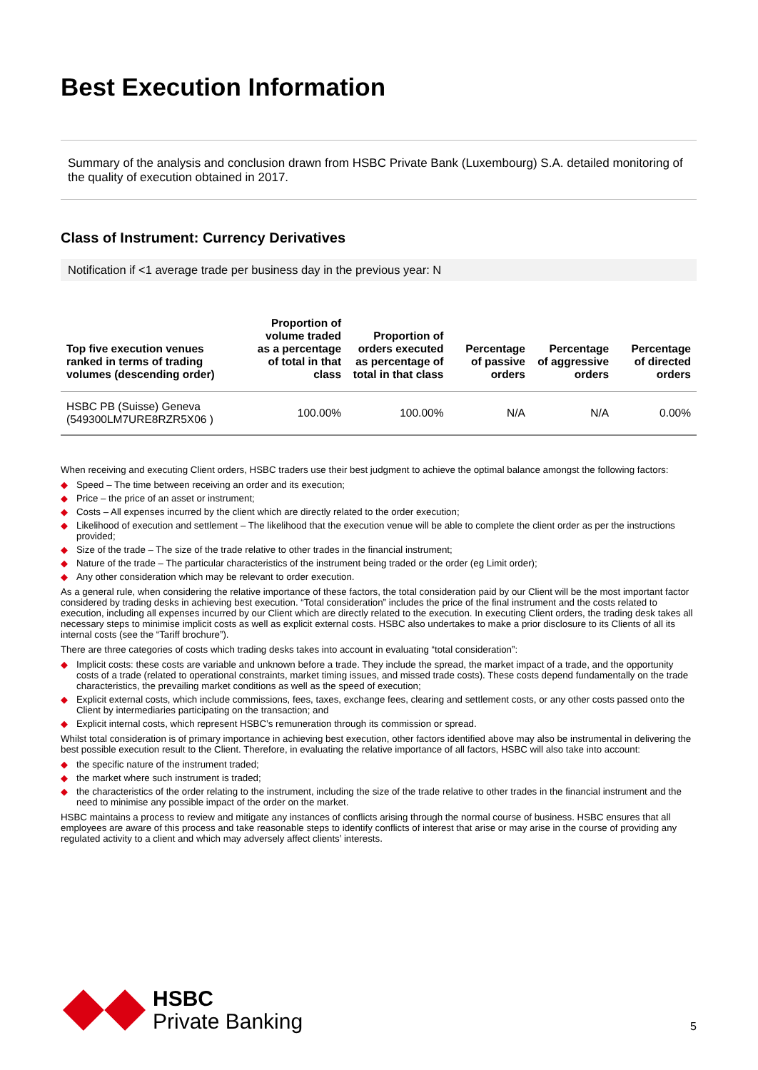Best Execution Information
Summary of the analysis and conclusion drawn from HSBC Private Bank (Luxembourg) S.A. detailed monitoring of the quality of execution obtained in 2017.
Class of Instrument: Currency Derivatives
Notification if <1 average trade per business day in the previous year: N
| Top five execution venues ranked in terms of trading volumes (descending order) | Proportion of volume traded as a percentage of total in that class | Proportion of orders executed as percentage of total in that class | Percentage of passive orders | Percentage of aggressive orders | Percentage of directed orders |
| --- | --- | --- | --- | --- | --- |
| HSBC PB (Suisse) Geneva (549300LM7URE8RZR5X06 ) | 100.00% | 100.00% | N/A | N/A | 0.00% |
When receiving and executing Client orders, HSBC traders use their best judgment to achieve the optimal balance amongst the following factors:
◆ Speed – The time between receiving an order and its execution;
◆ Price – the price of an asset or instrument;
◆ Costs – All expenses incurred by the client which are directly related to the order execution;
◆ Likelihood of execution and settlement – The likelihood that the execution venue will be able to complete the client order as per the instructions provided;
◆ Size of the trade – The size of the trade relative to other trades in the financial instrument;
◆ Nature of the trade – The particular characteristics of the instrument being traded or the order (eg Limit order);
◆ Any other consideration which may be relevant to order execution.
As a general rule, when considering the relative importance of these factors, the total consideration paid by our Client will be the most important factor considered by trading desks in achieving best execution. “Total consideration” includes the price of the final instrument and the costs related to execution, including all expenses incurred by our Client which are directly related to the execution. In executing Client orders, the trading desk takes all necessary steps to minimise implicit costs as well as explicit external costs. HSBC also undertakes to make a prior disclosure to its Clients of all its internal costs (see the “Tariff brochure”).
There are three categories of costs which trading desks takes into account in evaluating “total consideration”:
◆ Implicit costs: these costs are variable and unknown before a trade. They include the spread, the market impact of a trade, and the opportunity costs of a trade (related to operational constraints, market timing issues, and missed trade costs). These costs depend fundamentally on the trade characteristics, the prevailing market conditions as well as the speed of execution;
◆ Explicit external costs, which include commissions, fees, taxes, exchange fees, clearing and settlement costs, or any other costs passed onto the Client by intermediaries participating on the transaction; and
◆ Explicit internal costs, which represent HSBC’s remuneration through its commission or spread.
Whilst total consideration is of primary importance in achieving best execution, other factors identified above may also be instrumental in delivering the best possible execution result to the Client. Therefore, in evaluating the relative importance of all factors, HSBC will also take into account:
◆ the specific nature of the instrument traded;
◆ the market where such instrument is traded;
◆ the characteristics of the order relating to the instrument, including the size of the trade relative to other trades in the financial instrument and the need to minimise any possible impact of the order on the market.
HSBC maintains a process to review and mitigate any instances of conflicts arising through the normal course of business. HSBC ensures that all employees are aware of this process and take reasonable steps to identify conflicts of interest that arise or may arise in the course of providing any regulated activity to a client and which may adversely affect clients’ interests.
HSBC
Private Banking
5